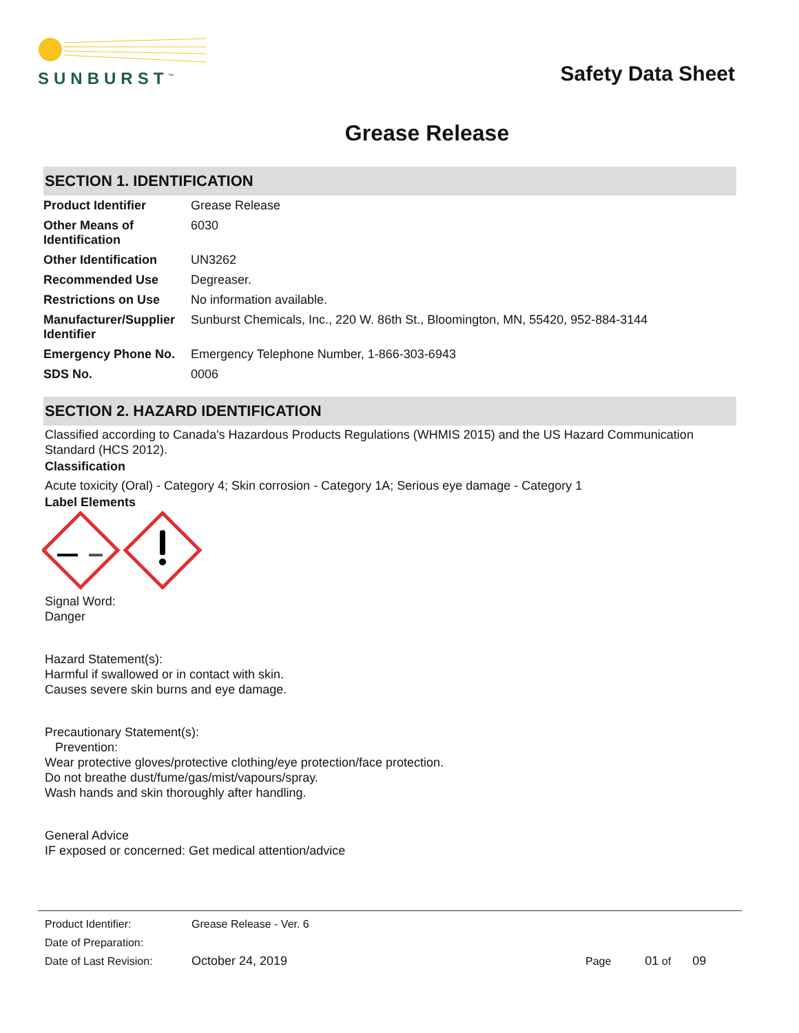SUNBURST<sup>™</sup>
Safety Data Sheet
Grease Release
SECTION 1. IDENTIFICATION
| Product Identifier | Grease Release |
| Other Means of Identification | 6030 |
| Other Identification | UN3262 |
| Recommended Use | Degreaser. |
| Restrictions on Use | No information available. |
| Manufacturer/Supplier Identifier | Sunburst Chemicals, Inc., 220 W. 86th St., Bloomington, MN, 55420, 952-884-3144 |
| Emergency Phone No. | Emergency Telephone Number, 1-866-303-6943 |
| SDS No. | 0006 |
SECTION 2. HAZARD IDENTIFICATION
Classified according to Canada's Hazardous Products Regulations (WHMIS 2015) and the US Hazard Communication Standard (HCS 2012).
Classification
Acute toxicity (Oral) - Category 4; Skin corrosion - Category 1A; Serious eye damage - Category 1
Label Elements
Signal Word:
Danger
Hazard Statement(s):
Harmful if swallowed or in contact with skin.
Causes severe skin burns and eye damage.
Precautionary Statement(s):
Prevention:
Wear protective gloves/protective clothing/eye protection/face protection.
Do not breathe dust/fume/gas/mist/vapours/spray.
Wash hands and skin thoroughly after handling.
General Advice
IF exposed or concerned: Get medical attention/advice
| Product Identifier: | Grease Release - Ver. 6 | |
| Date of Preparation: | | |
| Date of Last Revision: | October 24, 2019 | Page 01 of 09 |